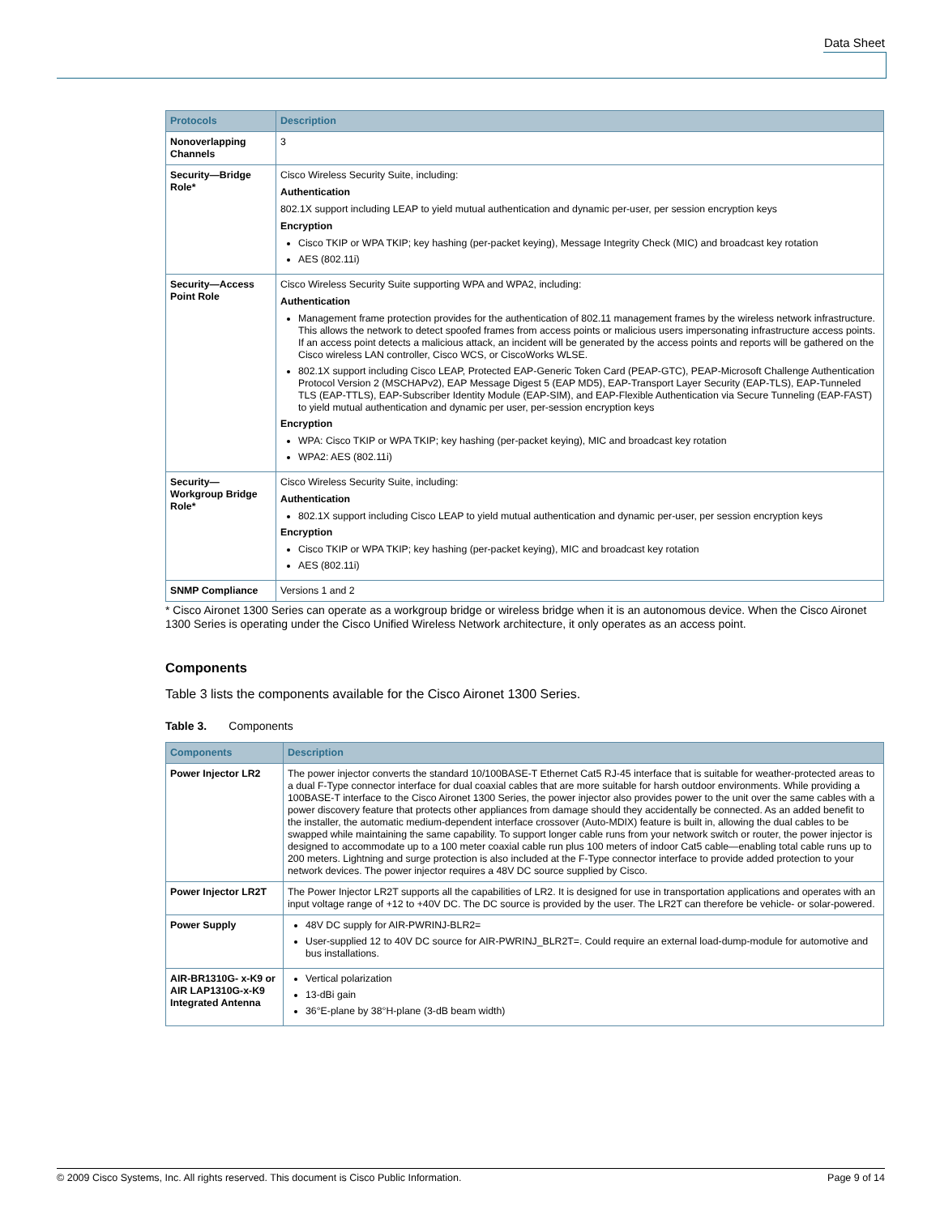Data Sheet
| Protocols | Description |
| --- | --- |
| Nonoverlapping Channels | 3 |
| Security—Bridge Role* | Cisco Wireless Security Suite, including: Authentication 802.1X support including LEAP to yield mutual authentication and dynamic per-user, per session encryption keys Encryption Cisco TKIP or WPA TKIP; key hashing (per-packet keying), Message Integrity Check (MIC) and broadcast key rotation AES (802.11i) |
| Security—Access Point Role | Cisco Wireless Security Suite supporting WPA and WPA2, including: Authentication Management frame protection provides for the authentication of 802.11 management frames by the wireless network infrastructure. This allows the network to detect spoofed frames from access points or malicious users impersonating infrastructure access points. If an access point detects a malicious attack, an incident will be generated by the access points and reports will be gathered on the Cisco wireless LAN controller, Cisco WCS, or CiscoWorks WLSE. 802.1X support including Cisco LEAP, Protected EAP-Generic Token Card (PEAP-GTC), PEAP-Microsoft Challenge Authentication Protocol Version 2 (MSCHAPv2), EAP Message Digest 5 (EAP MD5), EAP-Transport Layer Security (EAP-TLS), EAP-Tunneled TLS (EAP-TTLS), EAP-Subscriber Identity Module (EAP-SIM), and EAP-Flexible Authentication via Secure Tunneling (EAP-FAST) to yield mutual authentication and dynamic per user, per-session encryption keys Encryption WPA: Cisco TKIP or WPA TKIP; key hashing (per-packet keying), MIC and broadcast key rotation WPA2: AES (802.11i) |
| Security—Workgroup Bridge Role* | Cisco Wireless Security Suite, including: Authentication 802.1X support including Cisco LEAP to yield mutual authentication and dynamic per-user, per session encryption keys Encryption Cisco TKIP or WPA TKIP; key hashing (per-packet keying), MIC and broadcast key rotation AES (802.11i) |
| SNMP Compliance | Versions 1 and 2 |
* Cisco Aironet 1300 Series can operate as a workgroup bridge or wireless bridge when it is an autonomous device. When the Cisco Aironet 1300 Series is operating under the Cisco Unified Wireless Network architecture, it only operates as an access point.
Components
Table 3 lists the components available for the Cisco Aironet 1300 Series.
Table 3. Components
| Components | Description |
| --- | --- |
| Power Injector LR2 | The power injector converts the standard 10/100BASE-T Ethernet Cat5 RJ-45 interface that is suitable for weather-protected areas to a dual F-Type connector interface for dual coaxial cables that are more suitable for harsh outdoor environments. While providing a 100BASE-T interface to the Cisco Aironet 1300 Series, the power injector also provides power to the unit over the same cables with a power discovery feature that protects other appliances from damage should they accidentally be connected. As an added benefit to the installer, the automatic medium-dependent interface crossover (Auto-MDIX) feature is built in, allowing the dual cables to be swapped while maintaining the same capability. To support longer cable runs from your network switch or router, the power injector is designed to accommodate up to a 100 meter coaxial cable run plus 100 meters of indoor Cat5 cable—enabling total cable runs up to 200 meters. Lightning and surge protection is also included at the F-Type connector interface to provide added protection to your network devices. The power injector requires a 48V DC source supplied by Cisco. |
| Power Injector LR2T | The Power Injector LR2T supports all the capabilities of LR2. It is designed for use in transportation applications and operates with an input voltage range of +12 to +40V DC. The DC source is provided by the user. The LR2T can therefore be vehicle- or solar-powered. |
| Power Supply | 48V DC supply for AIR-PWRINJ-BLR2= User-supplied 12 to 40V DC source for AIR-PWRINJ_BLR2T=. Could require an external load-dump-module for automotive and bus installations. |
| AIR-BR1310G- x-K9 or AIR LAP1310G-x-K9 Integrated Antenna | Vertical polarization 13-dBi gain 36°E-plane by 38°H-plane (3-dB beam width) |
© 2009 Cisco Systems, Inc. All rights reserved. This document is Cisco Public Information. Page 9 of 14